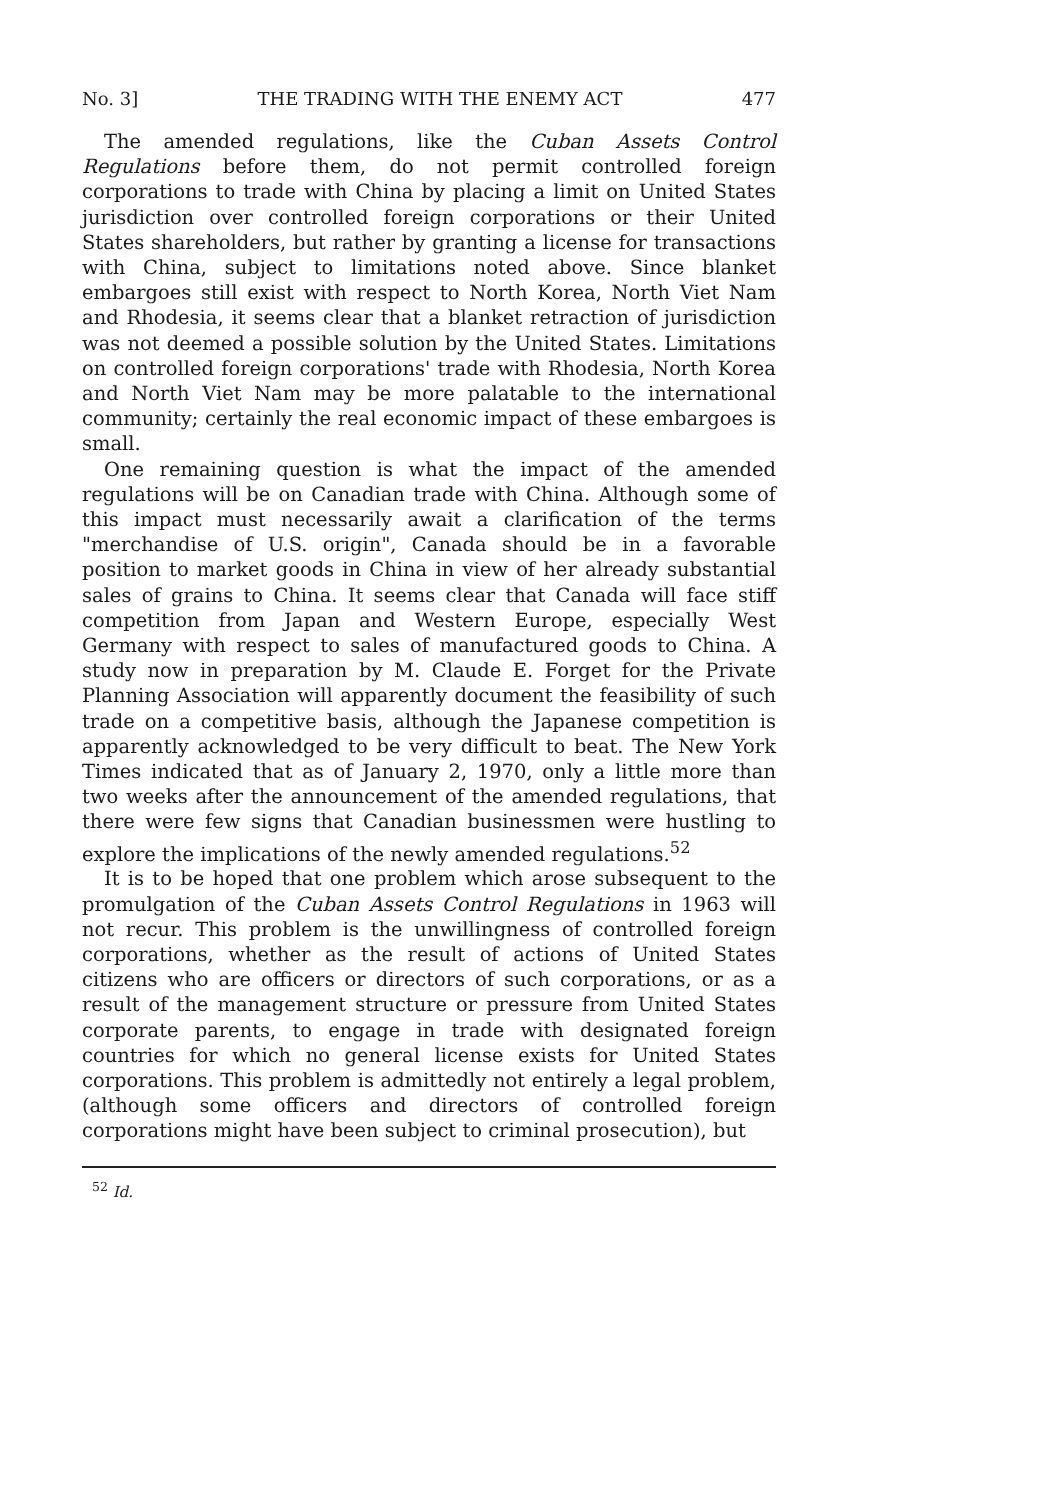No. 3] THE TRADING WITH THE ENEMY ACT 477
The amended regulations, like the Cuban Assets Control Regulations before them, do not permit controlled foreign corporations to trade with China by placing a limit on United States jurisdiction over controlled foreign corporations or their United States shareholders, but rather by granting a license for transactions with China, subject to limitations noted above. Since blanket embargoes still exist with respect to North Korea, North Viet Nam and Rhodesia, it seems clear that a blanket retraction of jurisdiction was not deemed a possible solution by the United States. Limitations on controlled foreign corporations' trade with Rhodesia, North Korea and North Viet Nam may be more palatable to the international community; certainly the real economic impact of these embargoes is small.
One remaining question is what the impact of the amended regulations will be on Canadian trade with China. Although some of this impact must necessarily await a clarification of the terms "merchandise of U.S. origin", Canada should be in a favorable position to market goods in China in view of her already substantial sales of grains to China. It seems clear that Canada will face stiff competition from Japan and Western Europe, especially West Germany with respect to sales of manufactured goods to China. A study now in preparation by M. Claude E. Forget for the Private Planning Association will apparently document the feasibility of such trade on a competitive basis, although the Japanese competition is apparently acknowledged to be very difficult to beat. The New York Times indicated that as of January 2, 1970, only a little more than two weeks after the announcement of the amended regulations, that there were few signs that Canadian businessmen were hustling to explore the implications of the newly amended regulations.<sup>52</sup>
It is to be hoped that one problem which arose subsequent to the promulgation of the Cuban Assets Control Regulations in 1963 will not recur. This problem is the unwillingness of controlled foreign corporations, whether as the result of actions of United States citizens who are officers or directors of such corporations, or as a result of the management structure or pressure from United States corporate parents, to engage in trade with designated foreign countries for which no general license exists for United States corporations. This problem is admittedly not entirely a legal problem, (although some officers and directors of controlled foreign corporations might have been subject to criminal prosecution), but
<sup>52</sup> Id.